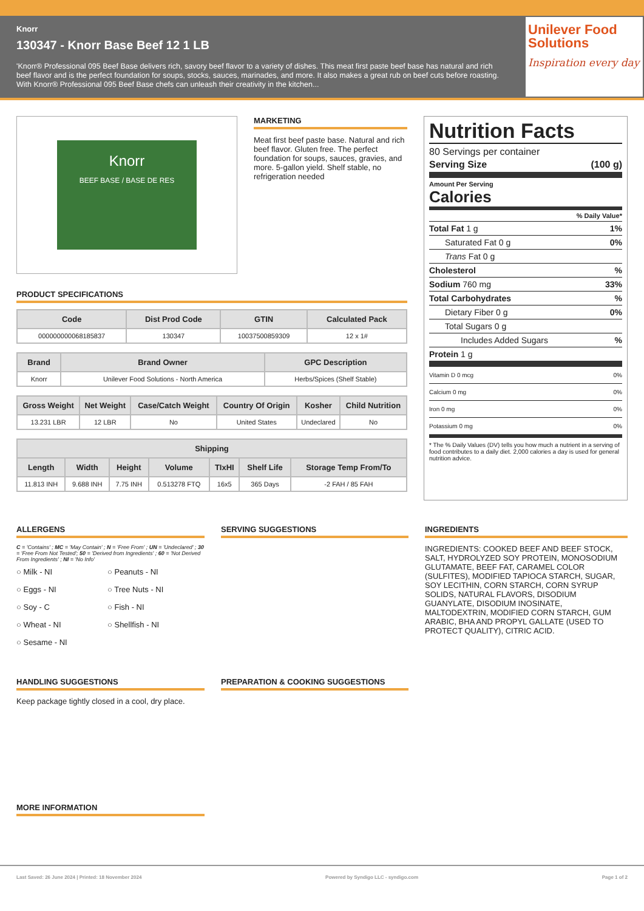Knorr
130347 - Knorr Base Beef 12 1 LB
'Knorr® Professional 095 Beef Base delivers rich, savory beef flavor to a variety of dishes. This meat first paste beef base has natural and rich beef flavor and is the perfect foundation for soups, stocks, sauces, marinades, and more. It also makes a great rub on beef cuts before roasting. With Knorr® Professional 095 Beef Base chefs can unleash their creativity in the kitchen...
Unilever Food Solutions
Inspiration every day
Knorr
BEEF BASE / BASE DE RES
MARKETING
Meat first beef paste base. Natural and rich beef flavor. Gluten free. The perfect foundation for soups, sauces, gravies, and more. 5-gallon yield. Shelf stable, no refrigeration needed
PRODUCT SPECIFICATIONS
| Code | Dist Prod Code | GTIN | Calculated Pack |
| --- | --- | --- | --- |
| 000000000068185837 | 130347 | 10037500859309 | 12 x 1# |
| Brand | Brand Owner | GPC Description |
| --- | --- | --- |
| Knorr | Unilever Food Solutions - North America | Herbs/Spices (Shelf Stable) |
| Gross Weight | Net Weight | Case/Catch Weight | Country Of Origin | Kosher | Child Nutrition |
| --- | --- | --- | --- | --- | --- |
| 13.231 LBR | 12 LBR | No | United States | Undeclared | No |
| Shipping | | | | | | |
| --- | --- | --- | --- | --- | --- | --- |
| Length | Width | Height | Volume | TIxHI | Shelf Life | Storage Temp From/To |
| 11.813 INH | 9.688 INH | 7.75 INH | 0.513278 FTQ | 16x5 | 365 Days | -2 FAH / 85 FAH |
Nutrition Facts
80 Servings per container
Serving Size (100 g)
Amount Per Serving
Calories
% Daily Value*
Total Fat 1 g 1%
Saturated Fat 0 g 0%
Trans Fat 0 g
Cholesterol%
Sodium 760 mg 33%
Total Carbohydrates%
Dietary Fiber 0 g 0%
Total Sugars 0 g
Includes Added Sugars%
Protein 1 g
Vitamin D 0 mcg 0%
Calcium 0 mg 0%
Iron 0 mg 0%
Potassium 0 mg 0%
* The % Daily Values (DV) tells you how much a nutrient in a serving of food contributes to a daily diet. 2,000 calories a day is used for general nutrition advice.
ALLERGENS
C = 'Contains' ; MC = 'May Contain' ; N = 'Free From' ; UN = 'Undeclared' ; 30 = 'Free From Not Tested'; 50 = 'Derived from Ingredients' ; 60 = 'Not Derived From Ingredients' ; NI = 'No Info'
○ Milk - NI
○ Peanuts - NI
○ Eggs - NI
○ Tree Nuts - NI
○ Soy - C
○ Fish - NI
○ Wheat - NI
○ Shellfish - NI
○ Sesame - NI
SERVING SUGGESTIONS INGREDIENTS
INGREDIENTS: COOKED BEEF AND BEEF STOCK, SALT, HYDROLYZED SOY PROTEIN, MONOSODIUM GLUTAMATE, BEEF FAT, CARAMEL COLOR (SULFITES), MODIFIED TAPIOCA STARCH, SUGAR, SOY LECITHIN, CORN STARCH, CORN SYRUP SOLIDS, NATURAL FLAVORS, DISODIUM GUANYLATE, DISODIUM INOSINATE, MALTODEXTRIN, MODIFIED CORN STARCH, GUM ARABIC, BHA AND PROPYL GALLATE (USED TO PROTECT QUALITY), CITRIC ACID.
HANDLING SUGGESTIONS
Keep package tightly closed in a cool, dry place.
PREPARATION & COOKING SUGGESTIONS
MORE INFORMATION
Last Saved: 26 June 2024 | Printed: 18 November 2024 Powered by Syndigo LLC - syndigo.com Page 1 of 2